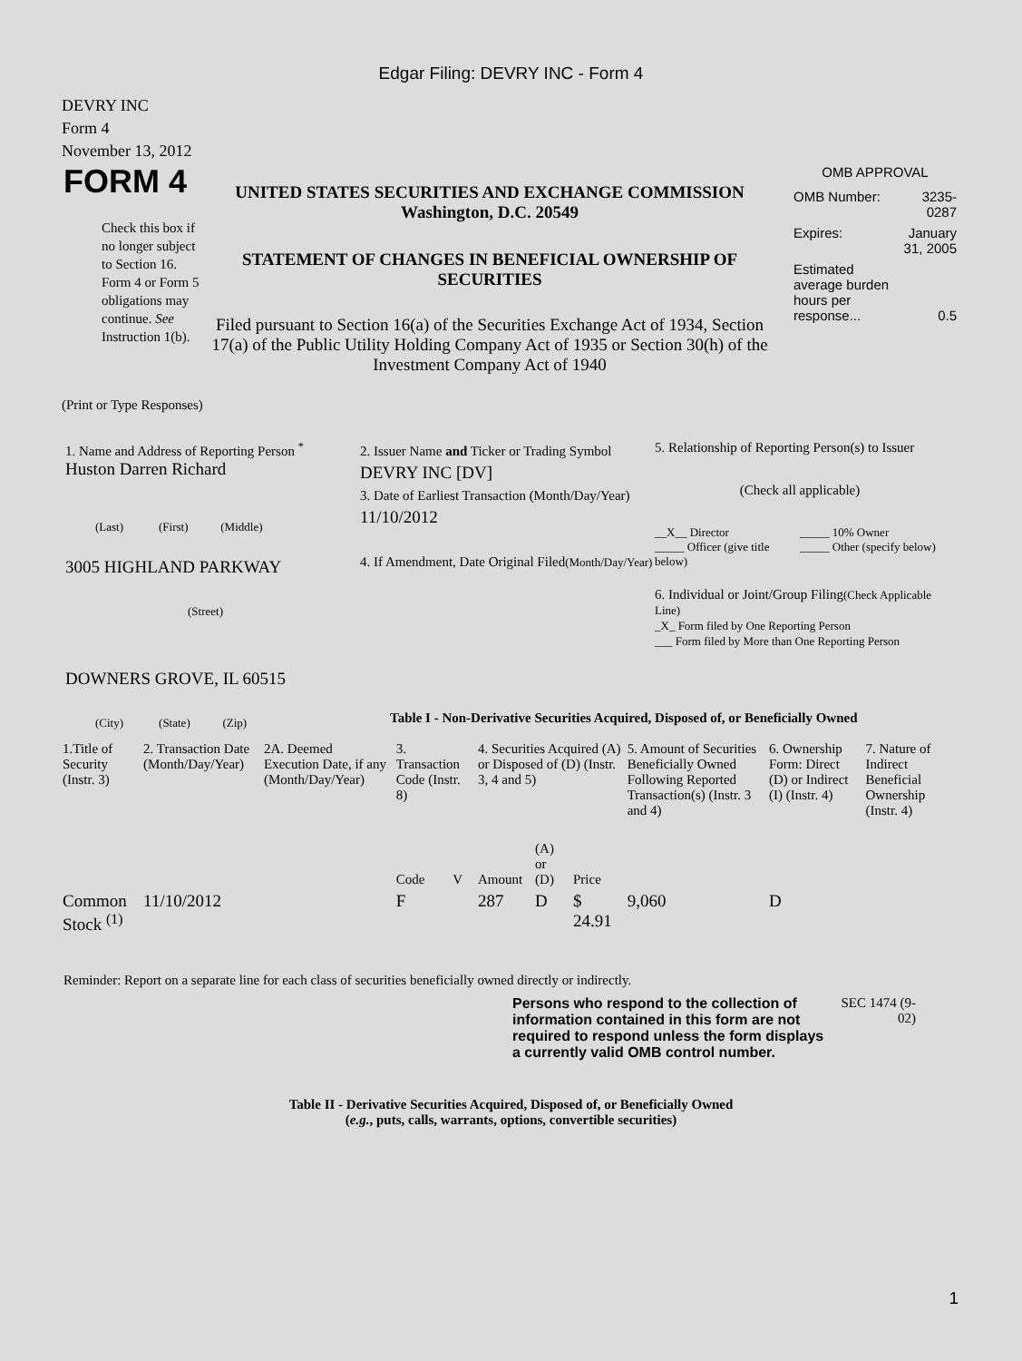Edgar Filing: DEVRY INC - Form 4
DEVRY INC
Form 4
November 13, 2012
FORM 4
Check this box if no longer subject to Section 16. Form 4 or Form 5 obligations may continue. See Instruction 1(b).
UNITED STATES SECURITIES AND EXCHANGE COMMISSION
Washington, D.C. 20549
STATEMENT OF CHANGES IN BENEFICIAL OWNERSHIP OF SECURITIES
Filed pursuant to Section 16(a) of the Securities Exchange Act of 1934, Section 17(a) of the Public Utility Holding Company Act of 1935 or Section 30(h) of the Investment Company Act of 1940
OMB APPROVAL
| OMB Number: | 3235-0287 |
| Expires: | January 31, 2005 |
| Estimated average burden hours per response... | 0.5 |
(Print or Type Responses)
1. Name and Address of Reporting Person <sup>*</sup>
Huston Darren Richard
(Last) (First) (Middle)
3005 HIGHLAND PARKWAY
(Street)
DOWNERS GROVE, IL 60515
(City) (State) (Zip)
2. Issuer Name and Ticker or Trading Symbol
DEVRY INC [DV]
3. Date of Earliest Transaction (Month/Day/Year)
11/10/2012
4. If Amendment, Date Original Filed(Month/Day/Year)
5. Relationship of Reporting Person(s) to Issuer
(Check all applicable)
__X__ Director
_____ Officer (give title below)
_____ 10% Owner
_____ Other (specify below)
6. Individual or Joint/Group Filing(Check Applicable Line)
_X_ Form filed by One Reporting Person
___ Form filed by More than One Reporting Person
Table I - Non-Derivative Securities Acquired, Disposed of, or Beneficially Owned
| 1.Title of Security (Instr. 3) | 2. Transaction Date (Month/Day/Year) | 2A. Deemed Execution Date, if any (Month/Day/Year) | 3. Transaction Code (Instr. 8) | | 4. Securities Acquired (A) or Disposed of (D) (Instr. 3, 4 and 5) | | | 5. Amount of Securities Beneficially Owned Following Reported Transaction(s) (Instr. 3 and 4) | 6. Ownership Form: Direct (D) or Indirect (I) (Instr. 4) | 7. Nature of Indirect Beneficial Ownership (Instr. 4) |
| --- | --- | --- | --- | --- | --- | --- | --- | --- | --- | --- |
| | | | Code | V | Amount | (A) or (D) | Price | | | |
| Common Stock <sup>(1)</sup> | 11/10/2012 | | F | | 287 | D | $ 24.91 | 9,060 | D | |
Reminder: Report on a separate line for each class of securities beneficially owned directly or indirectly.
Persons who respond to the collection of information contained in this form are not required to respond unless the form displays a currently valid OMB control number.
SEC 1474 (9-02)
Table II - Derivative Securities Acquired, Disposed of, or Beneficially Owned
(e.g., puts, calls, warrants, options, convertible securities)
1